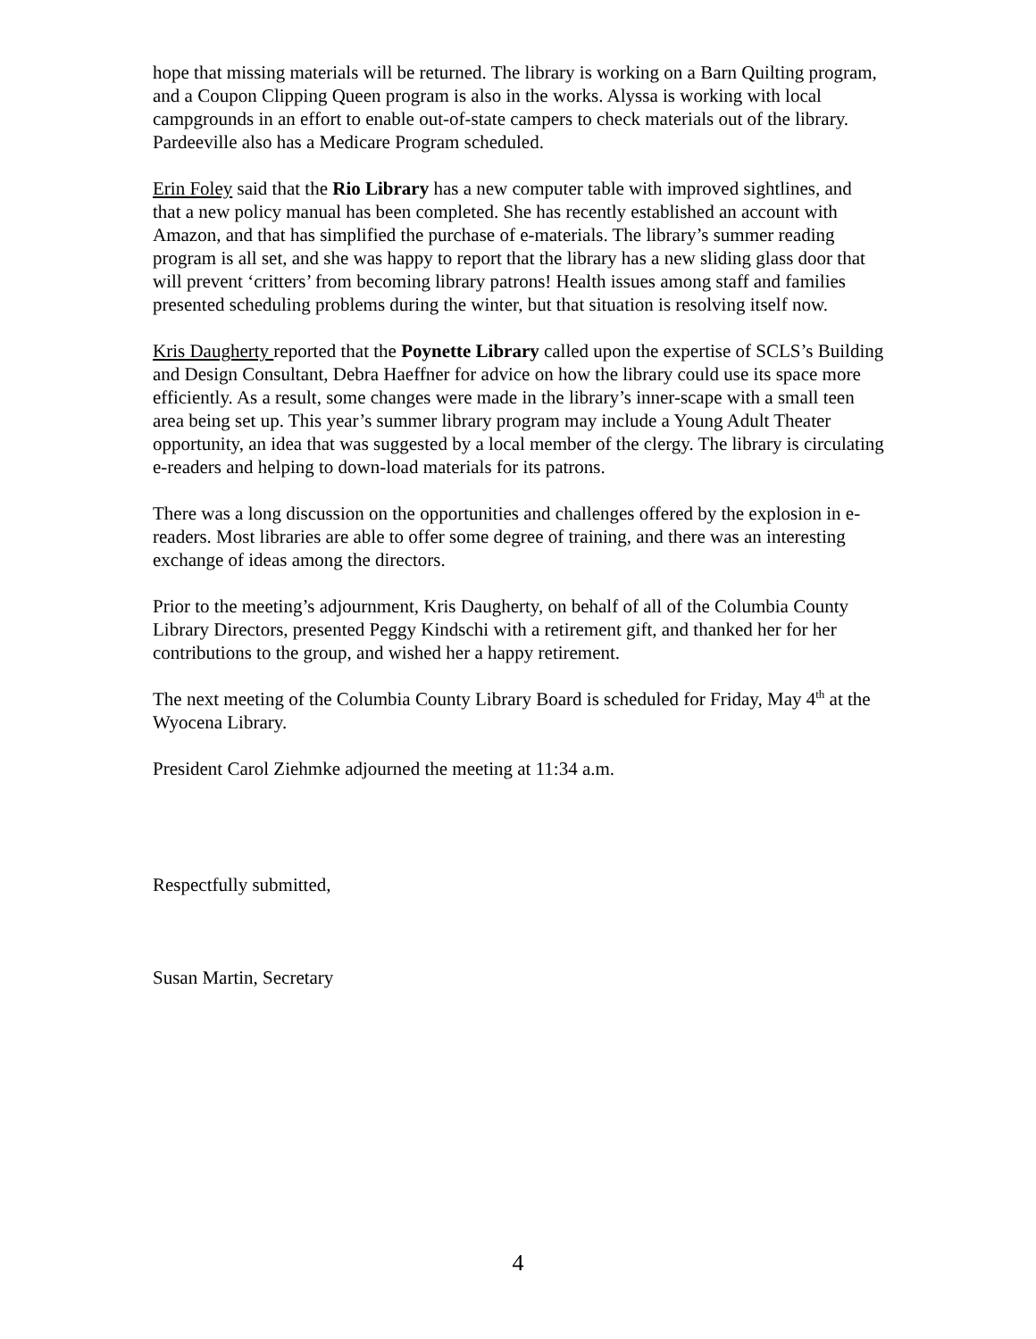hope that missing materials will be returned. The library is working on a Barn Quilting program, and a Coupon Clipping Queen program is also in the works. Alyssa is working with local campgrounds in an effort to enable out-of-state campers to check materials out of the library. Pardeeville also has a Medicare Program scheduled.
Erin Foley said that the Rio Library has a new computer table with improved sightlines, and that a new policy manual has been completed. She has recently established an account with Amazon, and that has simplified the purchase of e-materials. The library’s summer reading program is all set, and she was happy to report that the library has a new sliding glass door that will prevent ‘critters’ from becoming library patrons! Health issues among staff and families presented scheduling problems during the winter, but that situation is resolving itself now.
Kris Daugherty reported that the Poynette Library called upon the expertise of SCLS’s Building and Design Consultant, Debra Haeffner for advice on how the library could use its space more efficiently. As a result, some changes were made in the library’s inner-scape with a small teen area being set up. This year’s summer library program may include a Young Adult Theater opportunity, an idea that was suggested by a local member of the clergy. The library is circulating e-readers and helping to down-load materials for its patrons.
There was a long discussion on the opportunities and challenges offered by the explosion in e-readers. Most libraries are able to offer some degree of training, and there was an interesting exchange of ideas among the directors.
Prior to the meeting’s adjournment, Kris Daugherty, on behalf of all of the Columbia County Library Directors, presented Peggy Kindschi with a retirement gift, and thanked her for her contributions to the group, and wished her a happy retirement.
The next meeting of the Columbia County Library Board is scheduled for Friday, May 4<sup>th</sup> at the Wyocena Library.
President Carol Ziehmke adjourned the meeting at 11:34 a.m.
Respectfully submitted,
Susan Martin, Secretary
4